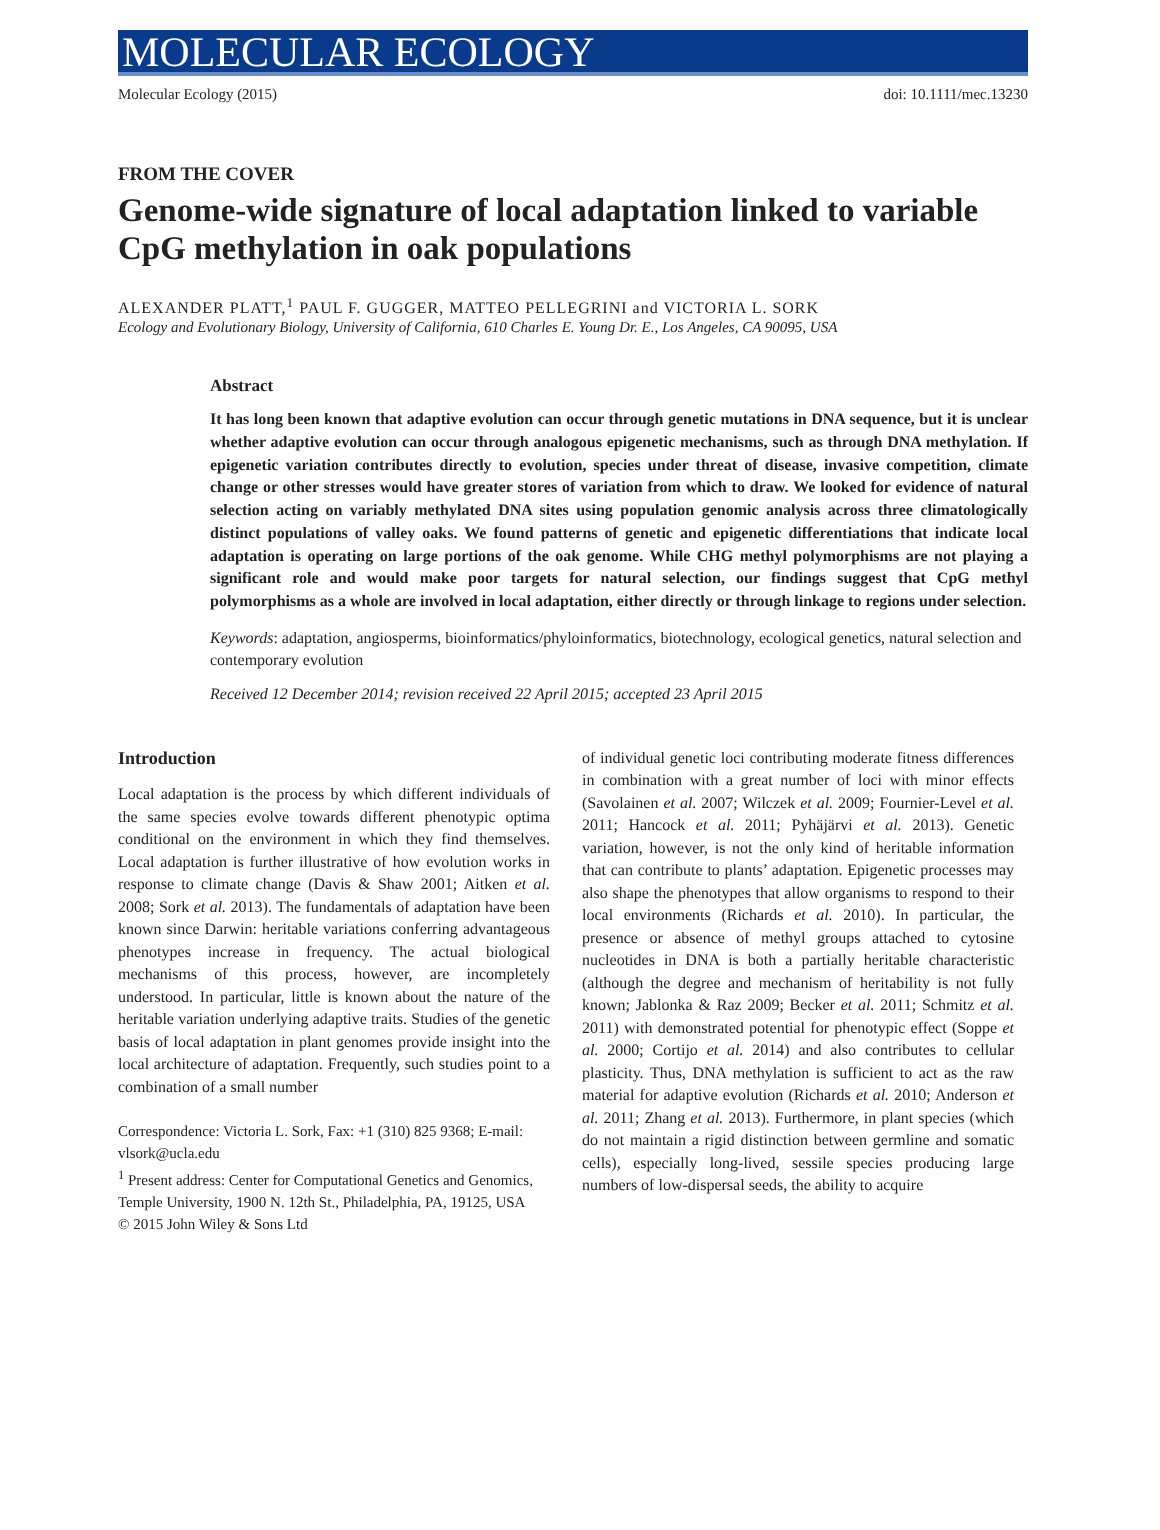MOLECULAR ECOLOGY
Molecular Ecology (2015) doi: 10.1111/mec.13230
FROM THE COVER
Genome-wide signature of local adaptation linked to variable CpG methylation in oak populations
ALEXANDER PLATT,<sup>1</sup> PAUL F. GUGGER, MATTEO PELLEGRINI and VICTORIA L. SORK
Ecology and Evolutionary Biology, University of California, 610 Charles E. Young Dr. E., Los Angeles, CA 90095, USA
Abstract
It has long been known that adaptive evolution can occur through genetic mutations in DNA sequence, but it is unclear whether adaptive evolution can occur through analogous epigenetic mechanisms, such as through DNA methylation. If epigenetic variation contributes directly to evolution, species under threat of disease, invasive competition, climate change or other stresses would have greater stores of variation from which to draw. We looked for evidence of natural selection acting on variably methylated DNA sites using population genomic analysis across three climatologically distinct populations of valley oaks. We found patterns of genetic and epigenetic differentiations that indicate local adaptation is operating on large portions of the oak genome. While CHG methyl polymorphisms are not playing a significant role and would make poor targets for natural selection, our findings suggest that CpG methyl polymorphisms as a whole are involved in local adaptation, either directly or through linkage to regions under selection.
Keywords: adaptation, angiosperms, bioinformatics/phyloinformatics, biotechnology, ecological genetics, natural selection and contemporary evolution
Received 12 December 2014; revision received 22 April 2015; accepted 23 April 2015
Introduction
Local adaptation is the process by which different individuals of the same species evolve towards different phenotypic optima conditional on the environment in which they find themselves. Local adaptation is further illustrative of how evolution works in response to climate change (Davis & Shaw 2001; Aitken et al. 2008; Sork et al. 2013). The fundamentals of adaptation have been known since Darwin: heritable variations conferring advantageous phenotypes increase in frequency. The actual biological mechanisms of this process, however, are incompletely understood. In particular, little is known about the nature of the heritable variation underlying adaptive traits. Studies of the genetic basis of local adaptation in plant genomes provide insight into the local architecture of adaptation. Frequently, such studies point to a combination of a small number
Correspondence: Victoria L. Sork, Fax: +1 (310) 825 9368; E-mail: vlsork@ucla.edu
<sup>1</sup> Present address: Center for Computational Genetics and Genomics, Temple University, 1900 N. 12th St., Philadelphia, PA, 19125, USA
© 2015 John Wiley & Sons Ltd
of individual genetic loci contributing moderate fitness differences in combination with a great number of loci with minor effects (Savolainen et al. 2007; Wilczek et al. 2009; Fournier-Level et al. 2011; Hancock et al. 2011; Pyhäjärvi et al. 2013). Genetic variation, however, is not the only kind of heritable information that can contribute to plants’ adaptation. Epigenetic processes may also shape the phenotypes that allow organisms to respond to their local environments (Richards et al. 2010). In particular, the presence or absence of methyl groups attached to cytosine nucleotides in DNA is both a partially heritable characteristic (although the degree and mechanism of heritability is not fully known; Jablonka & Raz 2009; Becker et al. 2011; Schmitz et al. 2011) with demonstrated potential for phenotypic effect (Soppe et al. 2000; Cortijo et al. 2014) and also contributes to cellular plasticity. Thus, DNA methylation is sufficient to act as the raw material for adaptive evolution (Richards et al. 2010; Anderson et al. 2011; Zhang et al. 2013). Furthermore, in plant species (which do not maintain a rigid distinction between germline and somatic cells), especially long-lived, sessile species producing large numbers of low-dispersal seeds, the ability to acquire